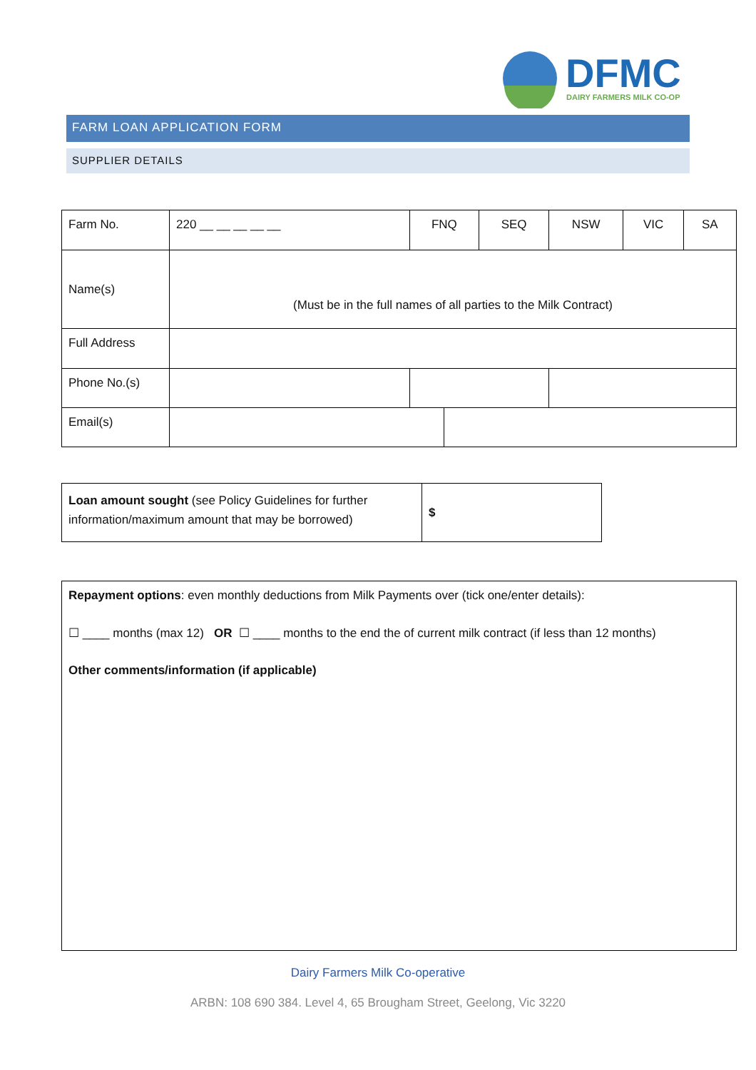DFMC
DAIRY FARMERS MILK CO-OP
FARM LOAN APPLICATION FORM
SUPPLIER DETAILS
| Farm No. | 220 __ __ __ __ __ | FNQ | | SEQ | NSW | VIC | SA |
| Name(s) | (Must be in the full names of all parties to the Milk Contract) | | | | | | |
| Full Address | | | | | | | |
| Phone No.(s) | | | | | | | |
| Email(s) | | | | | | | |
| Loan amount sought (see Policy Guidelines for further information/maximum amount that may be borrowed) | $ |
Repayment options: even monthly deductions from Milk Payments over (tick one/enter details):
☐ ____ months (max 12) OR ☐ ____ months to the end the of current milk contract (if less than 12 months)
Other comments/information (if applicable)
Dairy Farmers Milk Co-operative
ARBN: 108 690 384. Level 4, 65 Brougham Street, Geelong, Vic 3220